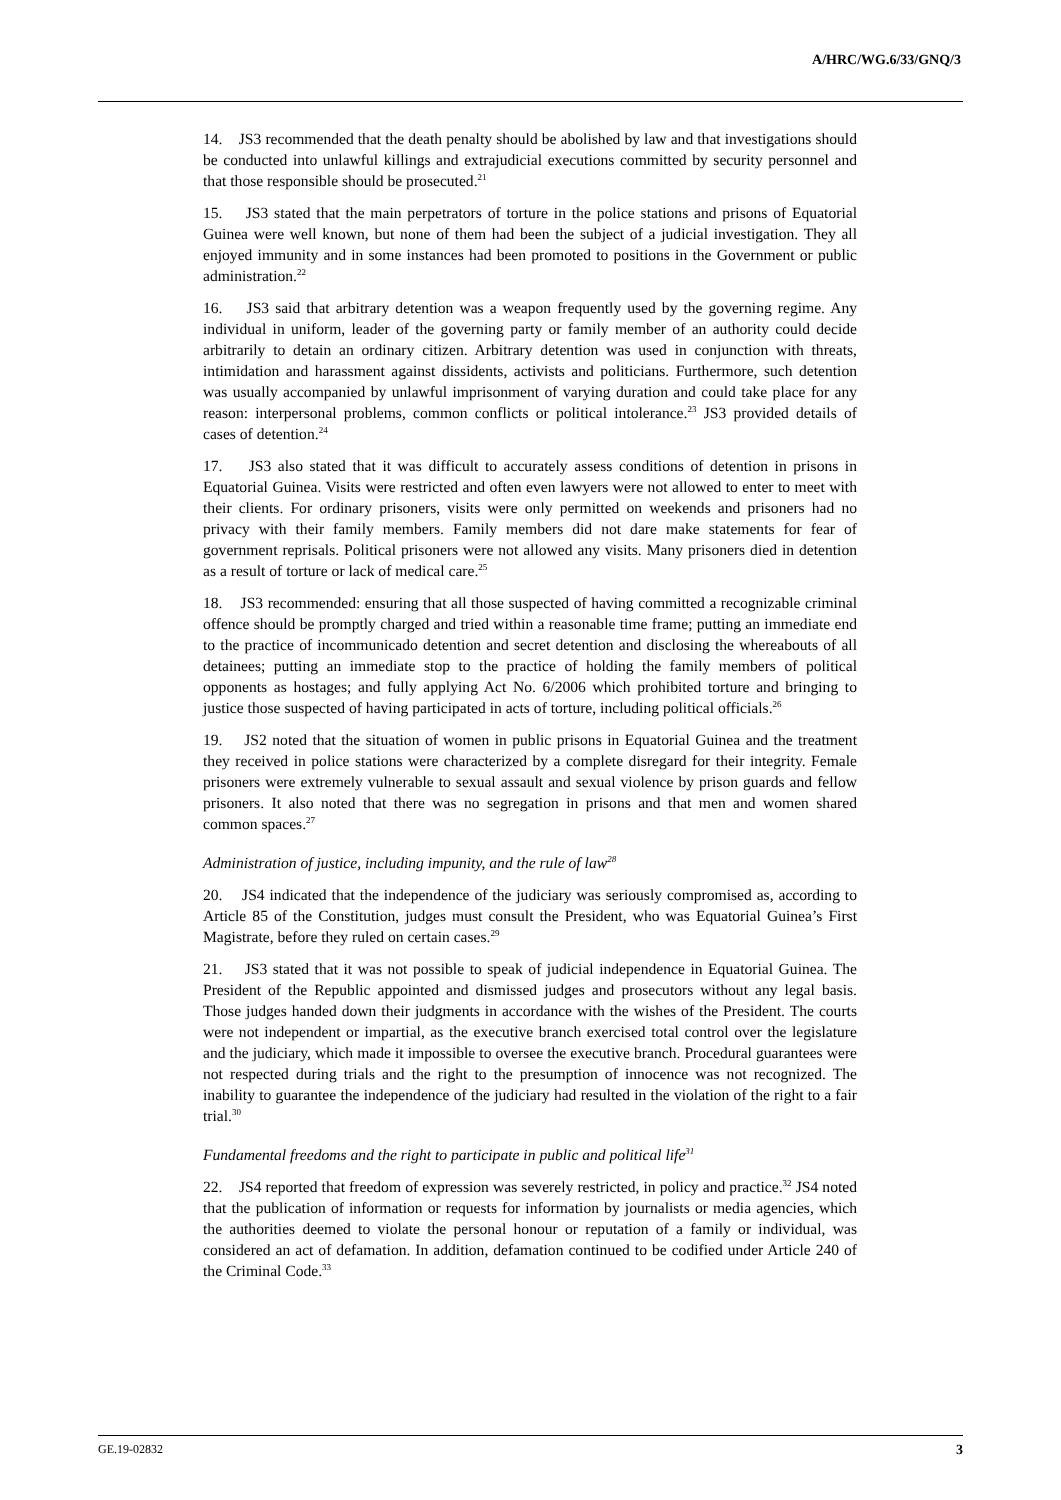A/HRC/WG.6/33/GNQ/3
14. JS3 recommended that the death penalty should be abolished by law and that investigations should be conducted into unlawful killings and extrajudicial executions committed by security personnel and that those responsible should be prosecuted.<sup>21</sup>
15. JS3 stated that the main perpetrators of torture in the police stations and prisons of Equatorial Guinea were well known, but none of them had been the subject of a judicial investigation. They all enjoyed immunity and in some instances had been promoted to positions in the Government or public administration.<sup>22</sup>
16. JS3 said that arbitrary detention was a weapon frequently used by the governing regime. Any individual in uniform, leader of the governing party or family member of an authority could decide arbitrarily to detain an ordinary citizen. Arbitrary detention was used in conjunction with threats, intimidation and harassment against dissidents, activists and politicians. Furthermore, such detention was usually accompanied by unlawful imprisonment of varying duration and could take place for any reason: interpersonal problems, common conflicts or political intolerance.<sup>23</sup> JS3 provided details of cases of detention.<sup>24</sup>
17. JS3 also stated that it was difficult to accurately assess conditions of detention in prisons in Equatorial Guinea. Visits were restricted and often even lawyers were not allowed to enter to meet with their clients. For ordinary prisoners, visits were only permitted on weekends and prisoners had no privacy with their family members. Family members did not dare make statements for fear of government reprisals. Political prisoners were not allowed any visits. Many prisoners died in detention as a result of torture or lack of medical care.<sup>25</sup>
18. JS3 recommended: ensuring that all those suspected of having committed a recognizable criminal offence should be promptly charged and tried within a reasonable time frame; putting an immediate end to the practice of incommunicado detention and secret detention and disclosing the whereabouts of all detainees; putting an immediate stop to the practice of holding the family members of political opponents as hostages; and fully applying Act No. 6/2006 which prohibited torture and bringing to justice those suspected of having participated in acts of torture, including political officials.<sup>26</sup>
19. JS2 noted that the situation of women in public prisons in Equatorial Guinea and the treatment they received in police stations were characterized by a complete disregard for their integrity. Female prisoners were extremely vulnerable to sexual assault and sexual violence by prison guards and fellow prisoners. It also noted that there was no segregation in prisons and that men and women shared common spaces.<sup>27</sup>
Administration of justice, including impunity, and the rule of law<sup>28</sup>
20. JS4 indicated that the independence of the judiciary was seriously compromised as, according to Article 85 of the Constitution, judges must consult the President, who was Equatorial Guinea’s First Magistrate, before they ruled on certain cases.<sup>29</sup>
21. JS3 stated that it was not possible to speak of judicial independence in Equatorial Guinea. The President of the Republic appointed and dismissed judges and prosecutors without any legal basis. Those judges handed down their judgments in accordance with the wishes of the President. The courts were not independent or impartial, as the executive branch exercised total control over the legislature and the judiciary, which made it impossible to oversee the executive branch. Procedural guarantees were not respected during trials and the right to the presumption of innocence was not recognized. The inability to guarantee the independence of the judiciary had resulted in the violation of the right to a fair trial.<sup>30</sup>
Fundamental freedoms and the right to participate in public and political life<sup>31</sup>
22. JS4 reported that freedom of expression was severely restricted, in policy and practice.<sup>32</sup> JS4 noted that the publication of information or requests for information by journalists or media agencies, which the authorities deemed to violate the personal honour or reputation of a family or individual, was considered an act of defamation. In addition, defamation continued to be codified under Article 240 of the Criminal Code.<sup>33</sup>
GE.19-02832 3